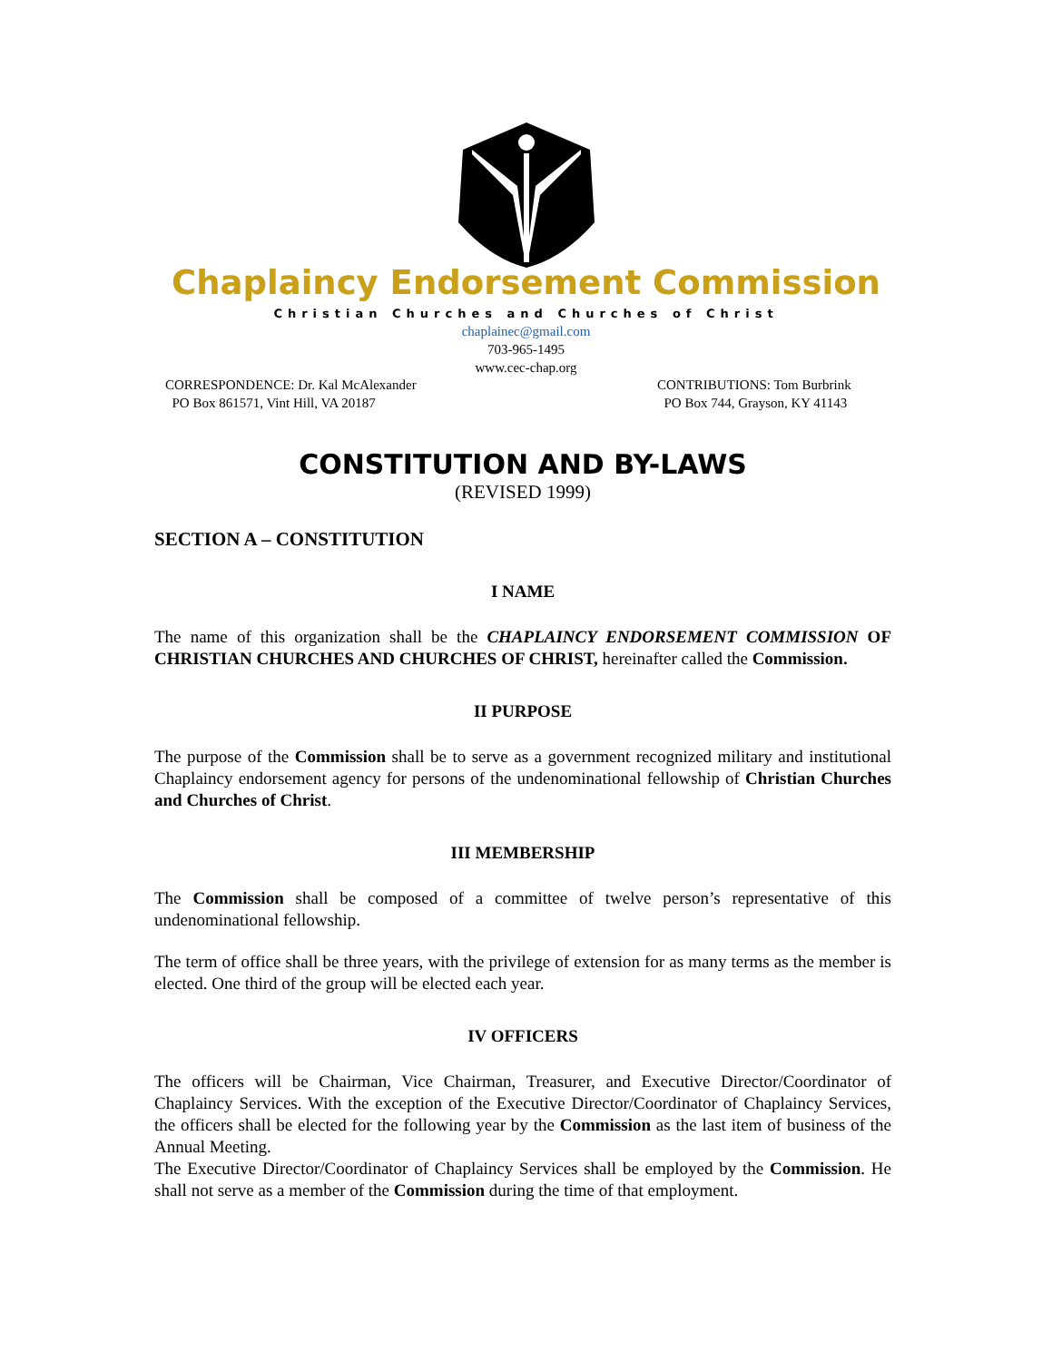Chaplaincy Endorsement Commission
Christian Churches and Churches of Christ
chaplainec@gmail.com
703-965-1495
www.cec-chap.org
CORRESPONDENCE: Dr. Kal McAlexander
PO Box 861571, Vint Hill, VA 20187
CONTRIBUTIONS: Tom Burbrink
PO Box 744, Grayson, KY 41143
CONSTITUTION AND BY-LAWS
(REVISED 1999)
SECTION A – CONSTITUTION
I NAME
The name of this organization shall be the CHAPLAINCY ENDORSEMENT COMMISSION OF CHRISTIAN CHURCHES AND CHURCHES OF CHRIST, hereinafter called the Commission.
II PURPOSE
The purpose of the Commission shall be to serve as a government recognized military and institutional Chaplaincy endorsement agency for persons of the undenominational fellowship of Christian Churches and Churches of Christ.
III MEMBERSHIP
The Commission shall be composed of a committee of twelve person’s representative of this undenominational fellowship.
The term of office shall be three years, with the privilege of extension for as many terms as the member is elected. One third of the group will be elected each year.
IV OFFICERS
The officers will be Chairman, Vice Chairman, Treasurer, and Executive Director/Coordinator of Chaplaincy Services. With the exception of the Executive Director/Coordinator of Chaplaincy Services, the officers shall be elected for the following year by the Commission as the last item of business of the Annual Meeting.
The Executive Director/Coordinator of Chaplaincy Services shall be employed by the Commission. He shall not serve as a member of the Commission during the time of that employment.